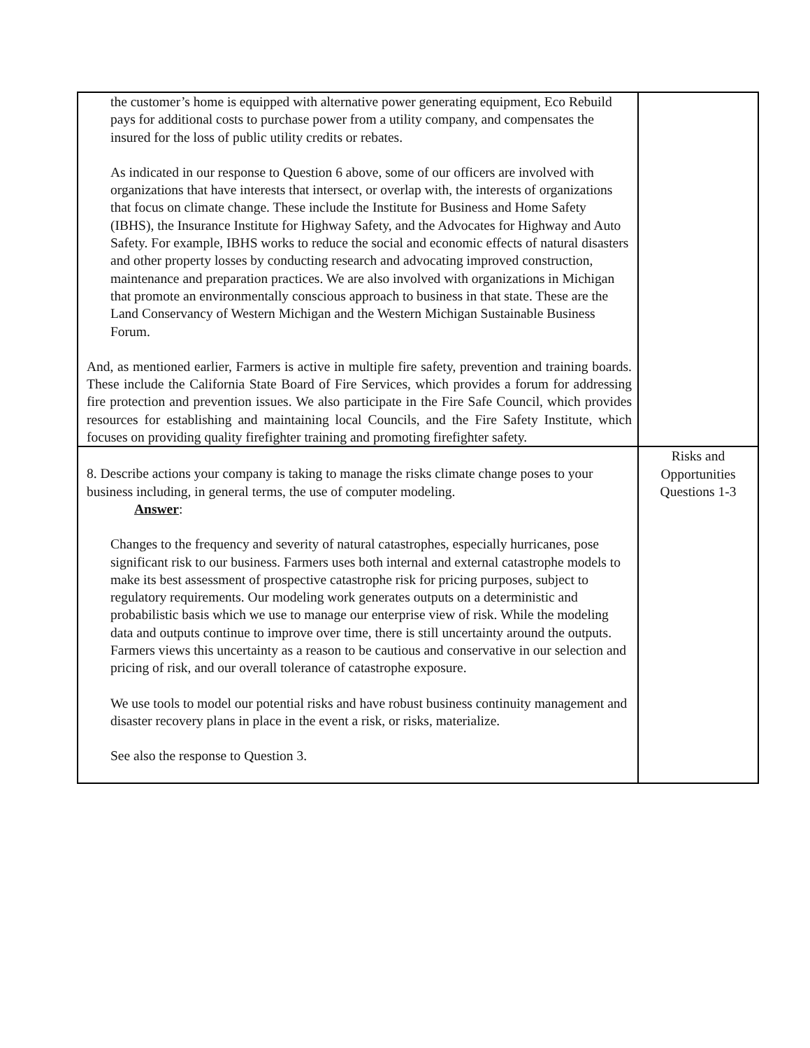| the customer’s home is equipped with alternative power generating equipment, Eco Rebuild pays for additional costs to purchase power from a utility company, and compensates the insured for the loss of public utility credits or rebates. As indicated in our response to Question 6 above, some of our officers are involved with organizations that have interests that intersect, or overlap with, the interests of organizations that focus on climate change. These include the Institute for Business and Home Safety (IBHS), the Insurance Institute for Highway Safety, and the Advocates for Highway and Auto Safety. For example, IBHS works to reduce the social and economic effects of natural disasters and other property losses by conducting research and advocating improved construction, maintenance and preparation practices. We are also involved with organizations in Michigan that promote an environmentally conscious approach to business in that state. These are the Land Conservancy of Western Michigan and the Western Michigan Sustainable Business Forum. And, as mentioned earlier, Farmers is active in multiple fire safety, prevention and training boards. These include the California State Board of Fire Services, which provides a forum for addressing fire protection and prevention issues. We also participate in the Fire Safe Council, which provides resources for establishing and maintaining local Councils, and the Fire Safety Institute, which focuses on providing quality firefighter training and promoting firefighter safety. | |
| 8. Describe actions your company is taking to manage the risks climate change poses to your business including, in general terms, the use of computer modeling. Answer : Changes to the frequency and severity of natural catastrophes, especially hurricanes, pose significant risk to our business. Farmers uses both internal and external catastrophe models to make its best assessment of prospective catastrophe risk for pricing purposes, subject to regulatory requirements. Our modeling work generates outputs on a deterministic and probabilistic basis which we use to manage our enterprise view of risk. While the modeling data and outputs continue to improve over time, there is still uncertainty around the outputs. Farmers views this uncertainty as a reason to be cautious and conservative in our selection and pricing of risk, and our overall tolerance of catastrophe exposure. We use tools to model our potential risks and have robust business continuity management and disaster recovery plans in place in the event a risk, or risks, materialize. See also the response to Question 3. | Risks and Opportunities Questions 1-3 |